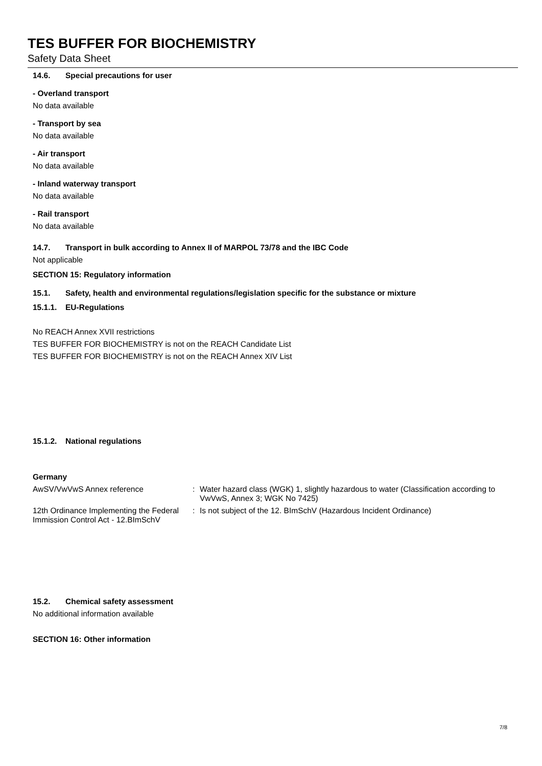TES BUFFER FOR BIOCHEMISTRY
Safety Data Sheet
14.6. Special precautions for user
- Overland transport
No data available
- Transport by sea
No data available
- Air transport
No data available
- Inland waterway transport
No data available
- Rail transport
No data available
14.7. Transport in bulk according to Annex II of MARPOL 73/78 and the IBC Code
Not applicable
SECTION 15: Regulatory information
15.1. Safety, health and environmental regulations/legislation specific for the substance or mixture
15.1.1. EU-Regulations
No REACH Annex XVII restrictions
TES BUFFER FOR BIOCHEMISTRY is not on the REACH Candidate List
TES BUFFER FOR BIOCHEMISTRY is not on the REACH Annex XIV List
15.1.2. National regulations
Germany
AwSV/VwVwS Annex reference : Water hazard class (WGK) 1, slightly hazardous to water (Classification according to VwVwS, Annex 3; WGK No 7425)
12th Ordinance Implementing the Federal Immission Control Act - 12.BImSchV
: Is not subject of the 12. BImSchV (Hazardous Incident Ordinance)
15.2. Chemical safety assessment
No additional information available
SECTION 16: Other information
7/8